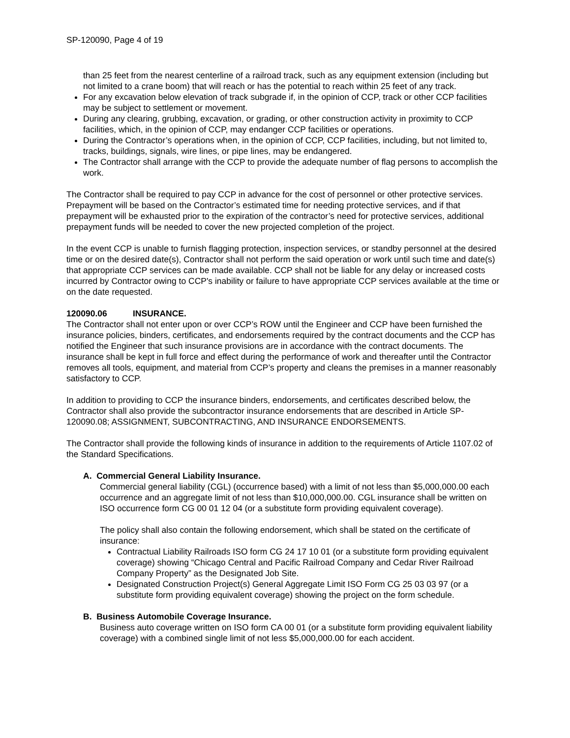SP-120090, Page 4 of 19
than 25 feet from the nearest centerline of a railroad track, such as any equipment extension (including but not limited to a crane boom) that will reach or has the potential to reach within 25 feet of any track.
For any excavation below elevation of track subgrade if, in the opinion of CCP, track or other CCP facilities may be subject to settlement or movement.
During any clearing, grubbing, excavation, or grading, or other construction activity in proximity to CCP facilities, which, in the opinion of CCP, may endanger CCP facilities or operations.
During the Contractor’s operations when, in the opinion of CCP, CCP facilities, including, but not limited to, tracks, buildings, signals, wire lines, or pipe lines, may be endangered.
The Contractor shall arrange with the CCP to provide the adequate number of flag persons to accomplish the work.
The Contractor shall be required to pay CCP in advance for the cost of personnel or other protective services. Prepayment will be based on the Contractor’s estimated time for needing protective services, and if that prepayment will be exhausted prior to the expiration of the contractor’s need for protective services, additional prepayment funds will be needed to cover the new projected completion of the project.
In the event CCP is unable to furnish flagging protection, inspection services, or standby personnel at the desired time or on the desired date(s), Contractor shall not perform the said operation or work until such time and date(s) that appropriate CCP services can be made available. CCP shall not be liable for any delay or increased costs incurred by Contractor owing to CCP's inability or failure to have appropriate CCP services available at the time or on the date requested.
120090.06 INSURANCE.
The Contractor shall not enter upon or over CCP’s ROW until the Engineer and CCP have been furnished the insurance policies, binders, certificates, and endorsements required by the contract documents and the CCP has notified the Engineer that such insurance provisions are in accordance with the contract documents. The insurance shall be kept in full force and effect during the performance of work and thereafter until the Contractor removes all tools, equipment, and material from CCP’s property and cleans the premises in a manner reasonably satisfactory to CCP.
In addition to providing to CCP the insurance binders, endorsements, and certificates described below, the Contractor shall also provide the subcontractor insurance endorsements that are described in Article SP-120090.08; ASSIGNMENT, SUBCONTRACTING, AND INSURANCE ENDORSEMENTS.
The Contractor shall provide the following kinds of insurance in addition to the requirements of Article 1107.02 of the Standard Specifications.
A. Commercial General Liability Insurance.
Commercial general liability (CGL) (occurrence based) with a limit of not less than $5,000,000.00 each occurrence and an aggregate limit of not less than $10,000,000.00. CGL insurance shall be written on ISO occurrence form CG 00 01 12 04 (or a substitute form providing equivalent coverage).
The policy shall also contain the following endorsement, which shall be stated on the certificate of insurance:
Contractual Liability Railroads ISO form CG 24 17 10 01 (or a substitute form providing equivalent coverage) showing “Chicago Central and Pacific Railroad Company and Cedar River Railroad Company Property” as the Designated Job Site.
Designated Construction Project(s) General Aggregate Limit ISO Form CG 25 03 03 97 (or a substitute form providing equivalent coverage) showing the project on the form schedule.
B. Business Automobile Coverage Insurance.
Business auto coverage written on ISO form CA 00 01 (or a substitute form providing equivalent liability coverage) with a combined single limit of not less $5,000,000.00 for each accident.